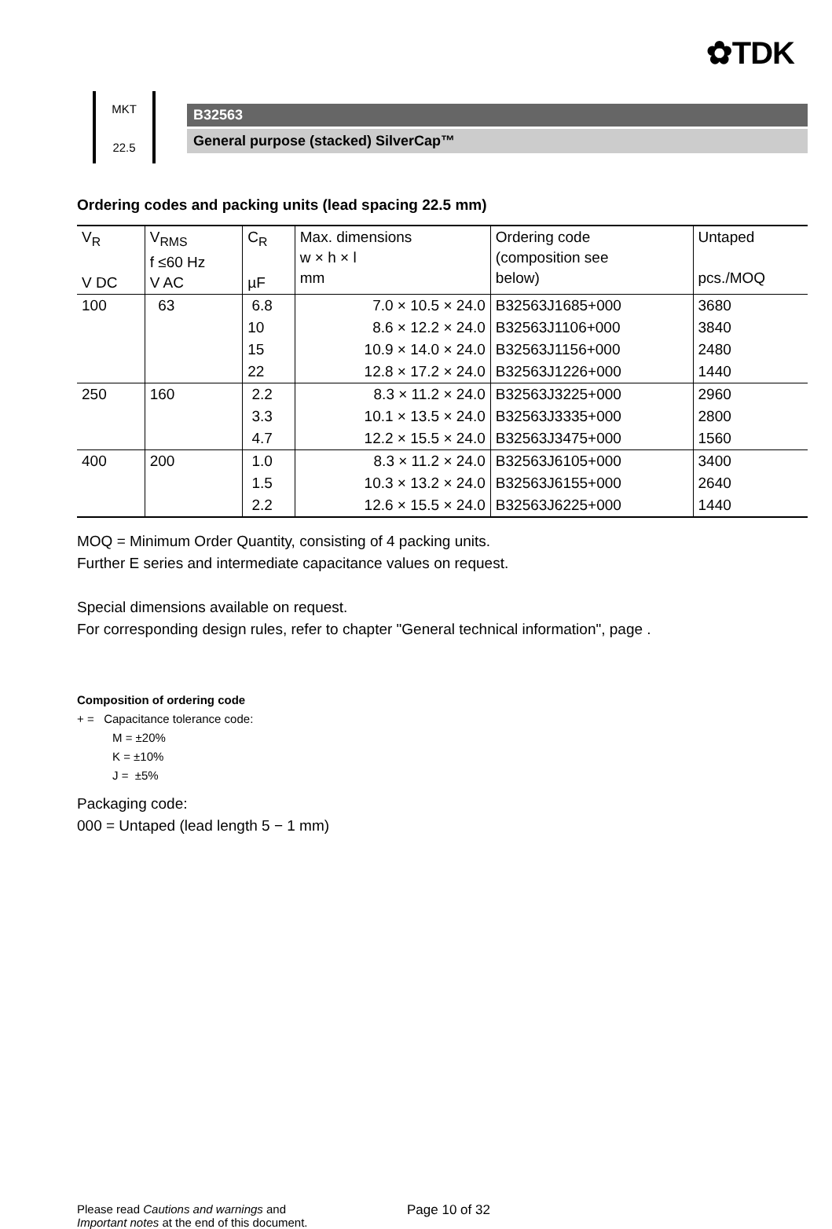✿TDK
MKT
22.5
B32563
General purpose (stacked) SilverCap™
Ordering codes and packing units (lead spacing 22.5 mm)
| V<sub>R</sub> V DC | V<sub>RMS</sub> f ≤60 Hz V AC | C<sub>R</sub> µF | Max. dimensions w × h × l mm | Ordering code (composition see below) | Untaped pcs./MOQ |
| --- | --- | --- | --- | --- | --- |
| 100 | 63 | 6.8 | 7.0 × 10.5 × 24.0 | B32563J1685+000 | 3680 |
| | | 10 | 8.6 × 12.2 × 24.0 | B32563J1106+000 | 3840 |
| | | 15 | 10.9 × 14.0 × 24.0 | B32563J1156+000 | 2480 |
| | | 22 | 12.8 × 17.2 × 24.0 | B32563J1226+000 | 1440 |
| 250 | 160 | 2.2 | 8.3 × 11.2 × 24.0 | B32563J3225+000 | 2960 |
| | | 3.3 | 10.1 × 13.5 × 24.0 | B32563J3335+000 | 2800 |
| | | 4.7 | 12.2 × 15.5 × 24.0 | B32563J3475+000 | 1560 |
| 400 | 200 | 1.0 | 8.3 × 11.2 × 24.0 | B32563J6105+000 | 3400 |
| | | 1.5 | 10.3 × 13.2 × 24.0 | B32563J6155+000 | 2640 |
| | | 2.2 | 12.6 × 15.5 × 24.0 | B32563J6225+000 | 1440 |
MOQ = Minimum Order Quantity, consisting of 4 packing units.
Further E series and intermediate capacitance values on request.
Special dimensions available on request.
For corresponding design rules, refer to chapter "General technical information", page .
Composition of ordering code
+ = Capacitance tolerance code:
M = ±20%
K = ±10%
J = ±5%
Packaging code:
000 = Untaped (lead length 5 − 1 mm)
Please read Cautions and warnings and
Important notes at the end of this document.
Page 10 of 32